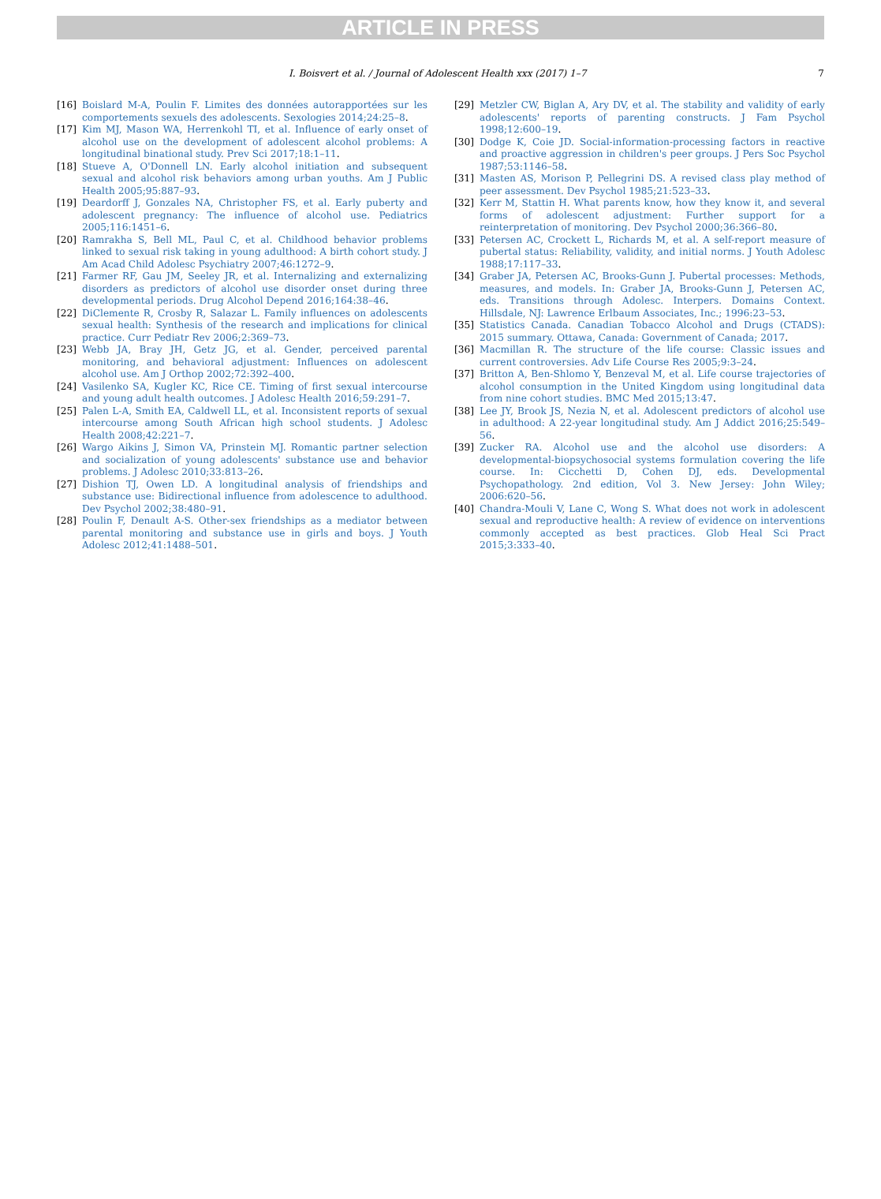ARTICLE IN PRESS
I. Boisvert et al. / Journal of Adolescent Health xxx (2017) 1–7
7
[16] Boislard M-A, Poulin F. Limites des données autorapportées sur les comportements sexuels des adolescents. Sexologies 2014;24:25–8.
[17] Kim MJ, Mason WA, Herrenkohl TI, et al. Influence of early onset of alcohol use on the development of adolescent alcohol problems: A longitudinal binational study. Prev Sci 2017;18:1–11.
[18] Stueve A, O'Donnell LN. Early alcohol initiation and subsequent sexual and alcohol risk behaviors among urban youths. Am J Public Health 2005;95:887–93.
[19] Deardorff J, Gonzales NA, Christopher FS, et al. Early puberty and adolescent pregnancy: The influence of alcohol use. Pediatrics 2005;116:1451–6.
[20] Ramrakha S, Bell ML, Paul C, et al. Childhood behavior problems linked to sexual risk taking in young adulthood: A birth cohort study. J Am Acad Child Adolesc Psychiatry 2007;46:1272–9.
[21] Farmer RF, Gau JM, Seeley JR, et al. Internalizing and externalizing disorders as predictors of alcohol use disorder onset during three developmental periods. Drug Alcohol Depend 2016;164:38–46.
[22] DiClemente R, Crosby R, Salazar L. Family influences on adolescents sexual health: Synthesis of the research and implications for clinical practice. Curr Pediatr Rev 2006;2:369–73.
[23] Webb JA, Bray JH, Getz JG, et al. Gender, perceived parental monitoring, and behavioral adjustment: Influences on adolescent alcohol use. Am J Orthop 2002;72:392–400.
[24] Vasilenko SA, Kugler KC, Rice CE. Timing of first sexual intercourse and young adult health outcomes. J Adolesc Health 2016;59:291–7.
[25] Palen L-A, Smith EA, Caldwell LL, et al. Inconsistent reports of sexual intercourse among South African high school students. J Adolesc Health 2008;42:221–7.
[26] Wargo Aikins J, Simon VA, Prinstein MJ. Romantic partner selection and socialization of young adolescents' substance use and behavior problems. J Adolesc 2010;33:813–26.
[27] Dishion TJ, Owen LD. A longitudinal analysis of friendships and substance use: Bidirectional influence from adolescence to adulthood. Dev Psychol 2002;38:480–91.
[28] Poulin F, Denault A-S. Other-sex friendships as a mediator between parental monitoring and substance use in girls and boys. J Youth Adolesc 2012;41:1488–501.
[29] Metzler CW, Biglan A, Ary DV, et al. The stability and validity of early adolescents' reports of parenting constructs. J Fam Psychol 1998;12:600–19.
[30] Dodge K, Coie JD. Social-information-processing factors in reactive and proactive aggression in children's peer groups. J Pers Soc Psychol 1987;53:1146–58.
[31] Masten AS, Morison P, Pellegrini DS. A revised class play method of peer assessment. Dev Psychol 1985;21:523–33.
[32] Kerr M, Stattin H. What parents know, how they know it, and several forms of adolescent adjustment: Further support for a reinterpretation of monitoring. Dev Psychol 2000;36:366–80.
[33] Petersen AC, Crockett L, Richards M, et al. A self-report measure of pubertal status: Reliability, validity, and initial norms. J Youth Adolesc 1988;17:117–33.
[34] Graber JA, Petersen AC, Brooks-Gunn J. Pubertal processes: Methods, measures, and models. In: Graber JA, Brooks-Gunn J, Petersen AC, eds. Transitions through Adolesc. Interpers. Domains Context. Hillsdale, NJ: Lawrence Erlbaum Associates, Inc.; 1996:23–53.
[35] Statistics Canada. Canadian Tobacco Alcohol and Drugs (CTADS): 2015 summary. Ottawa, Canada: Government of Canada; 2017.
[36] Macmillan R. The structure of the life course: Classic issues and current controversies. Adv Life Course Res 2005;9:3–24.
[37] Britton A, Ben-Shlomo Y, Benzeval M, et al. Life course trajectories of alcohol consumption in the United Kingdom using longitudinal data from nine cohort studies. BMC Med 2015;13:47.
[38] Lee JY, Brook JS, Nezia N, et al. Adolescent predictors of alcohol use in adulthood: A 22-year longitudinal study. Am J Addict 2016;25:549–56.
[39] Zucker RA. Alcohol use and the alcohol use disorders: A developmental-biopsychosocial systems formulation covering the life course. In: Cicchetti D, Cohen DJ, eds. Developmental Psychopathology. 2nd edition, Vol 3. New Jersey: John Wiley; 2006:620–56.
[40] Chandra-Mouli V, Lane C, Wong S. What does not work in adolescent sexual and reproductive health: A review of evidence on interventions commonly accepted as best practices. Glob Heal Sci Pract 2015;3:333–40.